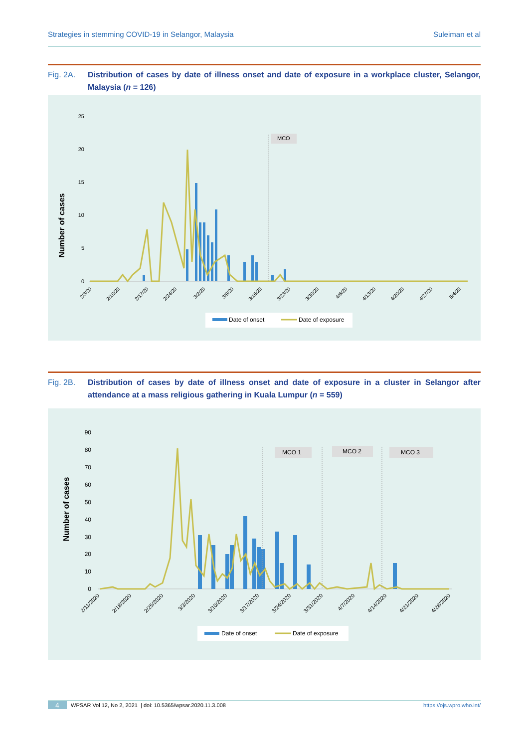Strategies in stemming COVID-19 in Selangor, Malaysia Suleiman et al
Fig. 2A. Distribution of cases by date of illness onset and date of exposure in a workplace cluster, Selangor, Malaysia (n = 126)
Number of cases
25
20
15
10
5
0
MCO
2/3/20
2/10/20
2/17/20
2/24/20
3/2/20
3/9/20
3/16/20
3/23/20
3/30/20
4/6/20
4/13/20
4/20/20
4/27/20
5/4/20
Date of onset
Date of exposure
Fig. 2B. Distribution of cases by date of illness onset and date of exposure in a cluster in Selangor after attendance at a mass religious gathering in Kuala Lumpur (n = 559)
Number of cases
90
80
70
60
50
40
30
20
10
0
MCO 1
MCO 2
MCO 3
2/11/2020
2/18/2020
2/25/2020
3/3/2020
3/10/2020
3/17/2020
3/24/2020
3/31/2020
4/7/2020
4/14/2020
4/21/2020
4/28/2020
Date of onset
Date of exposure
4 WPSAR Vol 12, No 2, 2021 | doi: 10.5365/wpsar.2020.11.3.008 https://ojs.wpro.who.int/